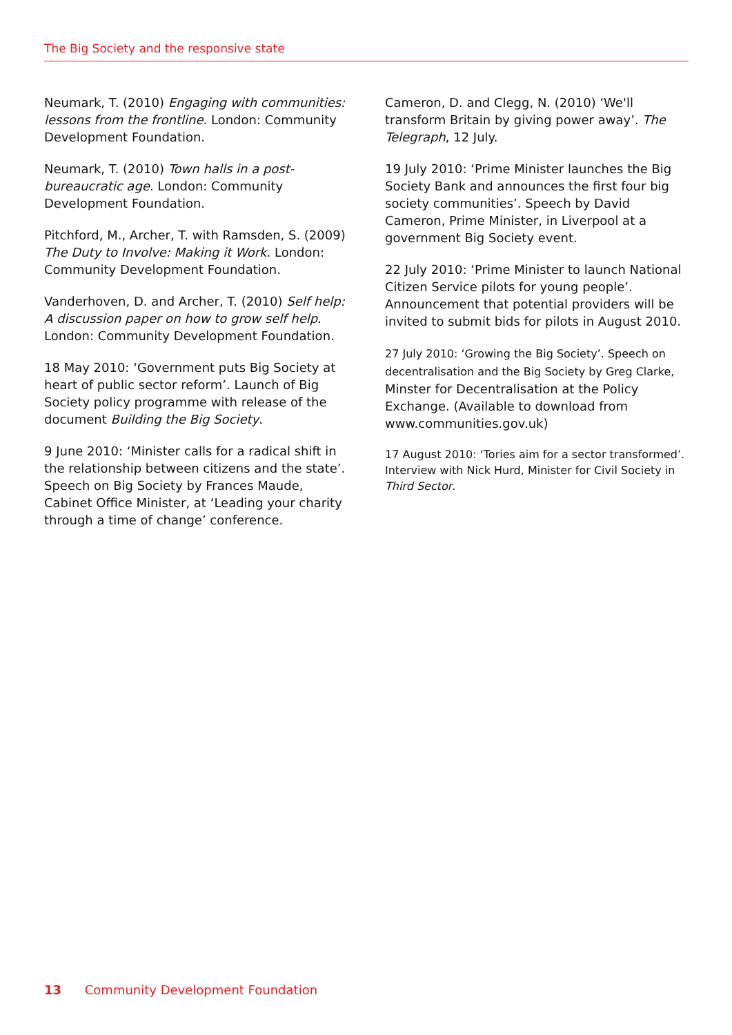The Big Society and the responsive state
Neumark, T. (2010) Engaging with communities: lessons from the frontline. London: Community Development Foundation.
Neumark, T. (2010) Town halls in a post-bureaucratic age. London: Community Development Foundation.
Pitchford, M., Archer, T. with Ramsden, S. (2009) The Duty to Involve: Making it Work. London: Community Development Foundation.
Vanderhoven, D. and Archer, T. (2010) Self help: A discussion paper on how to grow self help. London: Community Development Foundation.
18 May 2010: ‘Government puts Big Society at heart of public sector reform’. Launch of Big Society policy programme with release of the document Building the Big Society.
9 June 2010: ‘Minister calls for a radical shift in the relationship between citizens and the state’. Speech on Big Society by Frances Maude, Cabinet Office Minister, at ‘Leading your charity through a time of change’ conference.
Cameron, D. and Clegg, N. (2010) ‘We'll transform Britain by giving power away’. The Telegraph, 12 July.
19 July 2010: ‘Prime Minister launches the Big Society Bank and announces the first four big society communities’. Speech by David Cameron, Prime Minister, in Liverpool at a government Big Society event.
22 July 2010: ‘Prime Minister to launch National Citizen Service pilots for young people’. Announcement that potential providers will be invited to submit bids for pilots in August 2010.
27 July 2010: ‘Growing the Big Society’. Speech on decentralisation and the Big Society by Greg Clarke, Minster for Decentralisation at the Policy Exchange. (Available to download from www.communities.gov.uk)
17 August 2010: ‘Tories aim for a sector transformed’. Interview with Nick Hurd, Minister for Civil Society in Third Sector.
13 Community Development Foundation